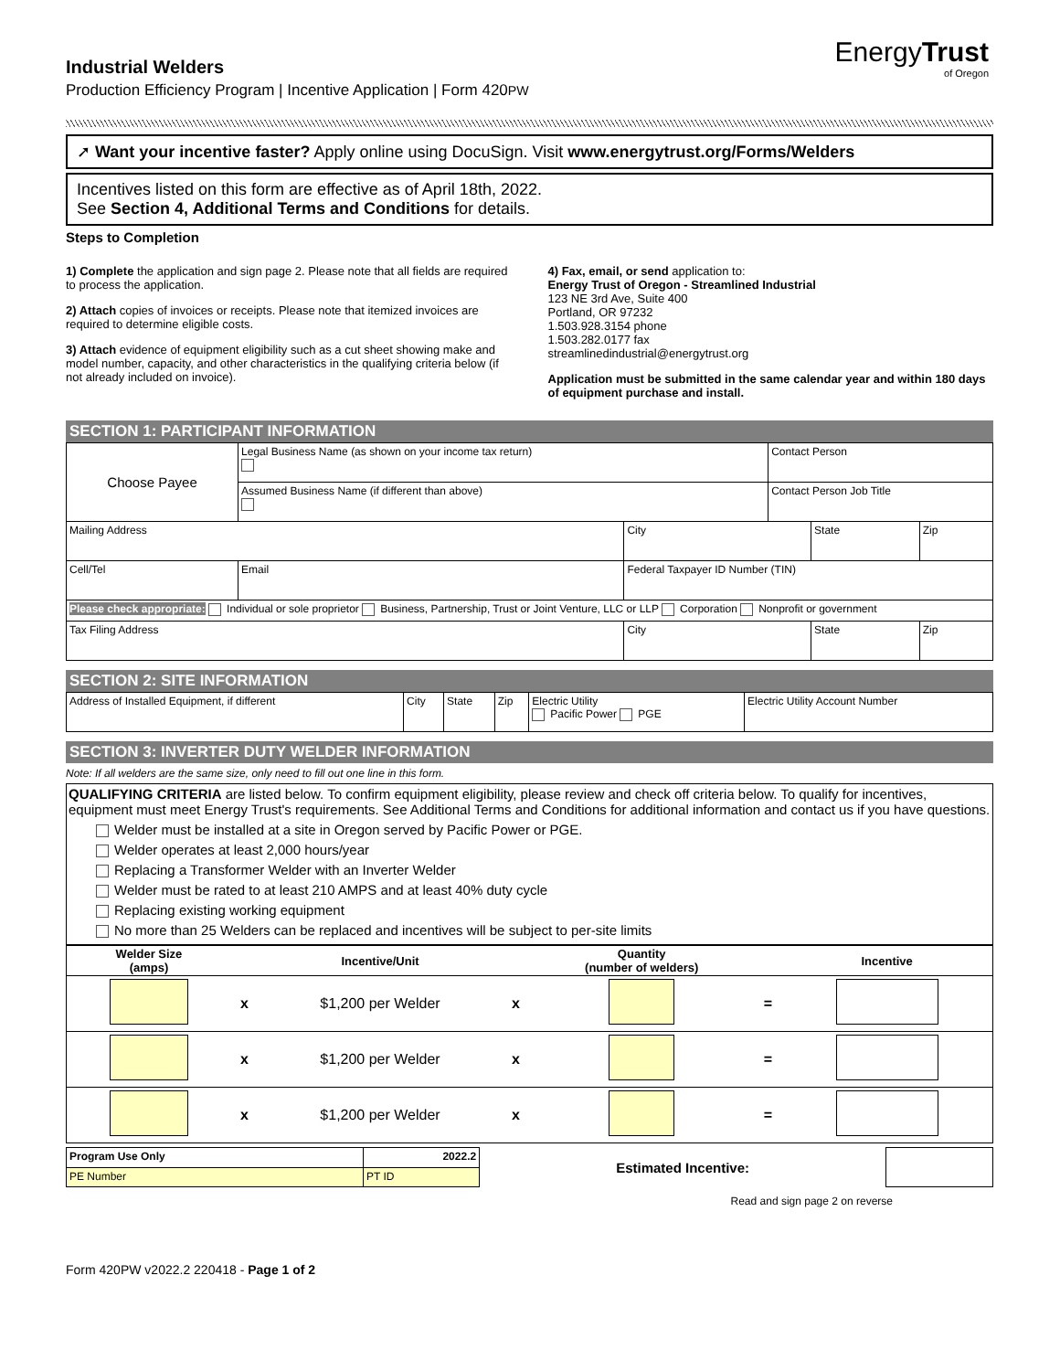EnergyTrust
of Oregon
Industrial Welders
Production Efficiency Program | Incentive Application | Form 420PW
➚ Want your incentive faster? Apply online using DocuSign. Visit www.energytrust.org/Forms/Welders
Incentives listed on this form are effective as of April 18th, 2022.
See Section 4, Additional Terms and Conditions for details.
Steps to Completion
1) Complete the application and sign page 2. Please note that all fields are required to process the application.
2) Attach copies of invoices or receipts. Please note that itemized invoices are required to determine eligible costs.
3) Attach evidence of equipment eligibility such as a cut sheet showing make and model number, capacity, and other characteristics in the qualifying criteria below (if not already included on invoice).
4) Fax, email, or send application to:
Energy Trust of Oregon - Streamlined Industrial
123 NE 3rd Ave, Suite 400
Portland, OR 97232
1.503.928.3154 phone
1.503.282.0177 fax
streamlinedindustrial@energytrust.org
Application must be submitted in the same calendar year and within 180 days of equipment purchase and install.
SECTION 1: PARTICIPANT INFORMATION
| Choose Payee | Legal Business Name (as shown on your income tax return) | | | Contact Person | | |
| | Assumed Business Name (if different than above) | | | Contact Person Job Title | | |
| Mailing Address | | | City | | State | Zip |
| Cell/Tel | | Email | Federal Taxpayer ID Number (TIN) | | | |
| Please check appropriate: Individual or sole proprietor Business, Partnership, Trust or Joint Venture, LLC or LLP Corporation Nonprofit or government | | | | | | |
| Tax Filing Address | | | City | | State | Zip |
SECTION 2: SITE INFORMATION
| Address of Installed Equipment, if different | City | State | Zip | Electric Utility Pacific Power PGE | Electric Utility Account Number |
SECTION 3: INVERTER DUTY WELDER INFORMATION
Note: If all welders are the same size, only need to fill out one line in this form.
QUALIFYING CRITERIA are listed below. To confirm equipment eligibility, please review and check off criteria below. To qualify for incentives, equipment must meet Energy Trust's requirements. See Additional Terms and Conditions for additional information and contact us if you have questions.
Welder must be installed at a site in Oregon served by Pacific Power or PGE.
Welder operates at least 2,000 hours/year
Replacing a Transformer Welder with an Inverter Welder
Welder must be rated to at least 210 AMPS and at least 40% duty cycle
Replacing existing working equipment
No more than 25 Welders can be replaced and incentives will be subject to per-site limits
| Welder Size (amps) | | Incentive/Unit | | Quantity (number of welders) | | Incentive |
| --- | --- | --- | --- | --- | --- | --- |
| | x | $1,200 per Welder | x | | = | |
| | x | $1,200 per Welder | x | | = | |
| | x | $1,200 per Welder | x | | = | |
| Program Use Only | 2022.2 | Estimated Incentive: | |
| PE Number | PT ID | | |
Read and sign page 2 on reverse
Form 420PW v2022.2 220418 - Page 1 of 2